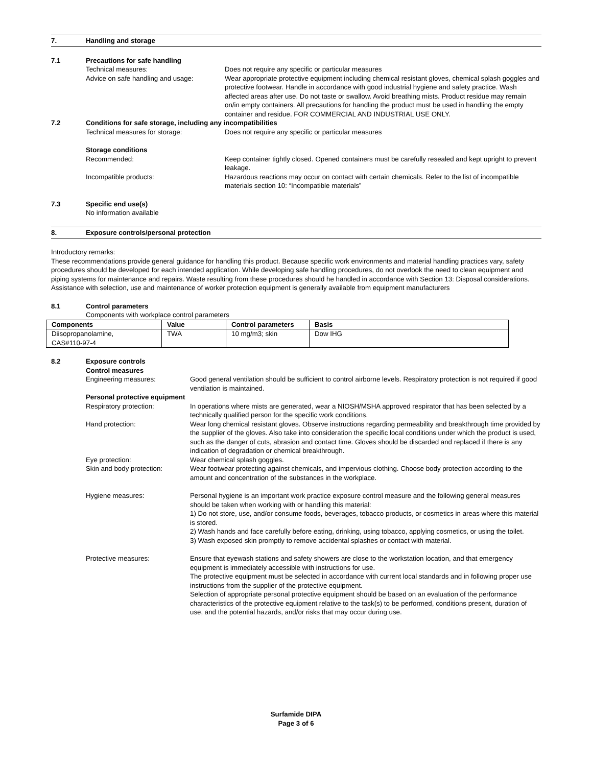7. Handling and storage
7.1 Precautions for safe handling
Technical measures: Does not require any specific or particular measures
Advice on safe handling and usage: Wear appropriate protective equipment including chemical resistant gloves, chemical splash goggles and protective footwear. Handle in accordance with good industrial hygiene and safety practice. Wash affected areas after use. Do not taste or swallow. Avoid breathing mists. Product residue may remain on/in empty containers. All precautions for handling the product must be used in handling the empty container and residue. FOR COMMERCIAL AND INDUSTRIAL USE ONLY.
7.2 Conditions for safe storage, including any incompatibilities
Technical measures for storage: Does not require any specific or particular measures
Storage conditions
Recommended: Keep container tightly closed. Opened containers must be carefully resealed and kept upright to prevent leakage.
Incompatible products: Hazardous reactions may occur on contact with certain chemicals. Refer to the list of incompatible materials section 10: “Incompatible materials”
7.3 Specific end use(s)
No information available
8. Exposure controls/personal protection
Introductory remarks:
These recommendations provide general guidance for handling this product. Because specific work environments and material handling practices vary, safety procedures should be developed for each intended application. While developing safe handling procedures, do not overlook the need to clean equipment and piping systems for maintenance and repairs. Waste resulting from these procedures should he handled in accordance with Section 13: Disposal considerations.
Assistance with selection, use and maintenance of worker protection equipment is generally available from equipment manufacturers
8.1 Control parameters
Components with workplace control parameters
| Components | Value | Control parameters | Basis |
| --- | --- | --- | --- |
| Diisopropanolamine, CAS#110-97-4 | TWA | 10 mg/m3; skin | Dow IHG |
8.2 Exposure controls
Control measures
Engineering measures: Good general ventilation should be sufficient to control airborne levels. Respiratory protection is not required if good ventilation is maintained.
Personal protective equipment
Respiratory protection: In operations where mists are generated, wear a NIOSH/MSHA approved respirator that has been selected by a technically qualified person for the specific work conditions.
Hand protection: Wear long chemical resistant gloves. Observe instructions regarding permeability and breakthrough time provided by the supplier of the gloves. Also take into consideration the specific local conditions under which the product is used, such as the danger of cuts, abrasion and contact time. Gloves should be discarded and replaced if there is any indication of degradation or chemical breakthrough.
Eye protection: Wear chemical splash goggles.
Skin and body protection: Wear footwear protecting against chemicals, and impervious clothing. Choose body protection according to the amount and concentration of the substances in the workplace.
Hygiene measures: Personal hygiene is an important work practice exposure control measure and the following general measures should be taken when working with or handling this material:
1) Do not store, use, and/or consume foods, beverages, tobacco products, or cosmetics in areas where this material is stored.
2) Wash hands and face carefully before eating, drinking, using tobacco, applying cosmetics, or using the toilet.
3) Wash exposed skin promptly to remove accidental splashes or contact with material.
Protective measures: Ensure that eyewash stations and safety showers are close to the workstation location, and that emergency equipment is immediately accessible with instructions for use.
The protective equipment must be selected in accordance with current local standards and in following proper use instructions from the supplier of the protective equipment.
Selection of appropriate personal protective equipment should be based on an evaluation of the performance characteristics of the protective equipment relative to the task(s) to be performed, conditions present, duration of use, and the potential hazards, and/or risks that may occur during use.
Surfamide DIPA
Page 3 of 6